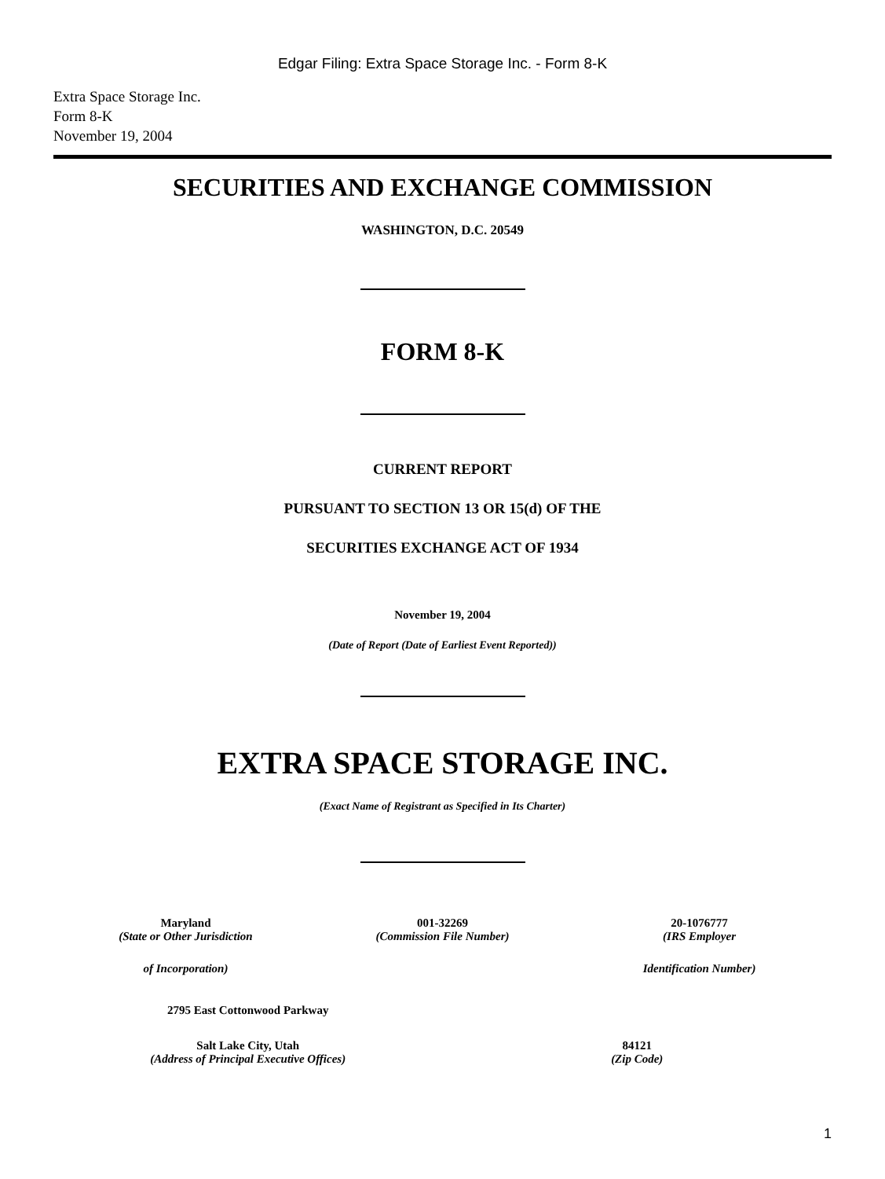Edgar Filing: Extra Space Storage Inc. - Form 8-K
Extra Space Storage Inc.
Form 8-K
November 19, 2004
SECURITIES AND EXCHANGE COMMISSION
WASHINGTON, D.C. 20549
FORM 8-K
CURRENT REPORT
PURSUANT TO SECTION 13 OR 15(d) OF THE
SECURITIES EXCHANGE ACT OF 1934
November 19, 2004
(Date of Report (Date of Earliest Event Reported))
EXTRA SPACE STORAGE INC.
(Exact Name of Registrant as Specified in Its Charter)
| Maryland (State or Other Jurisdiction | 001-32269 (Commission File Number) | 20-1076777 (IRS Employer |
| of Incorporation) | | Identification Number) |
| 2795 East Cottonwood Parkway | |
| Salt Lake City, Utah (Address of Principal Executive Offices) | 84121 (Zip Code) |
1